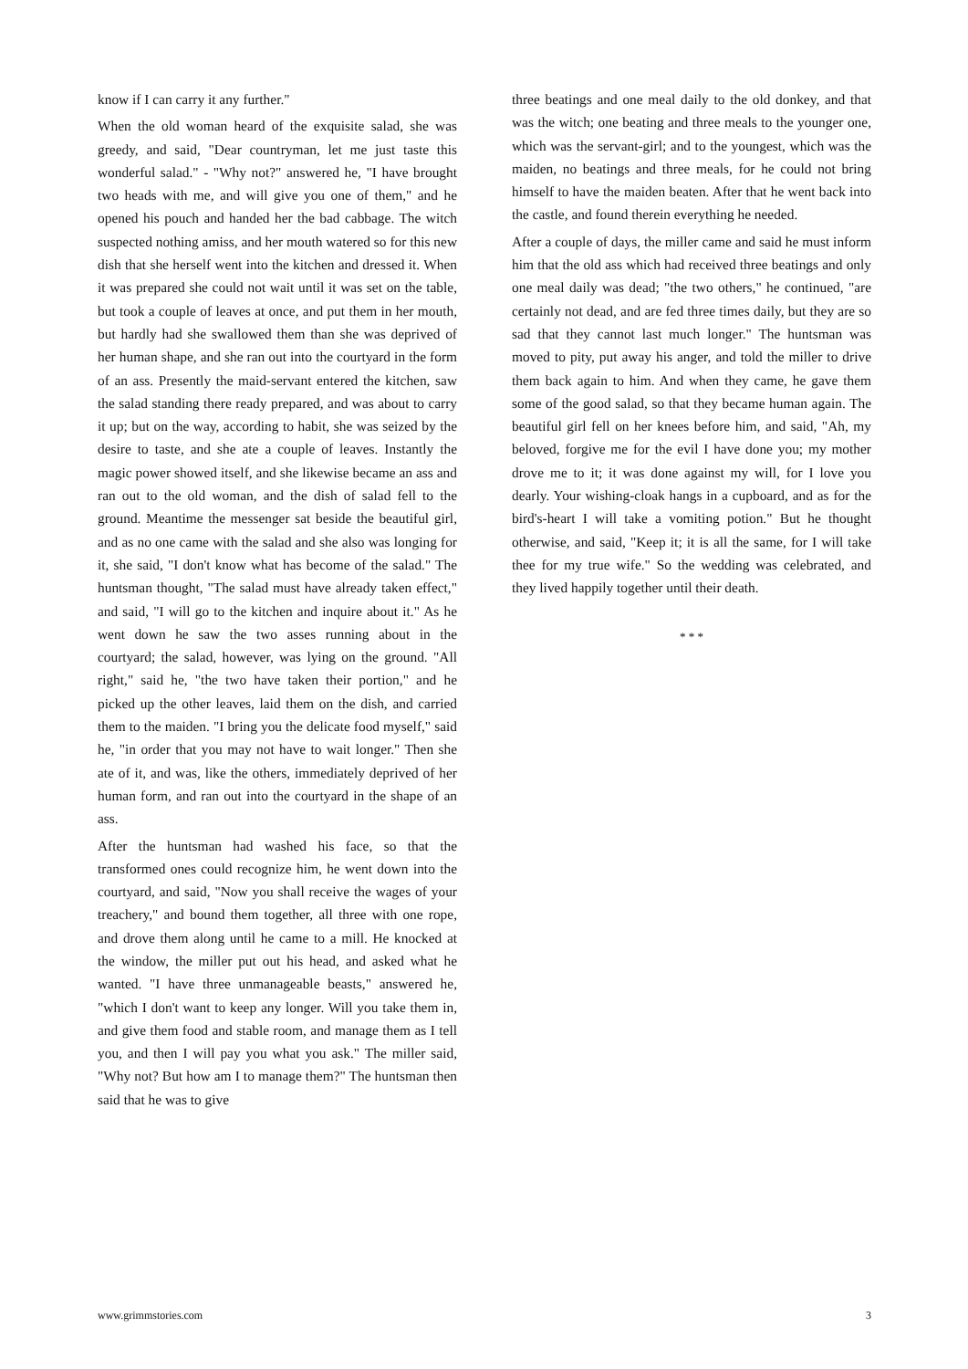know if I can carry it any further."
When the old woman heard of the exquisite salad, she was greedy, and said, "Dear countryman, let me just taste this wonderful salad." - "Why not?" answered he, "I have brought two heads with me, and will give you one of them," and he opened his pouch and handed her the bad cabbage. The witch suspected nothing amiss, and her mouth watered so for this new dish that she herself went into the kitchen and dressed it. When it was prepared she could not wait until it was set on the table, but took a couple of leaves at once, and put them in her mouth, but hardly had she swallowed them than she was deprived of her human shape, and she ran out into the courtyard in the form of an ass. Presently the maid-servant entered the kitchen, saw the salad standing there ready prepared, and was about to carry it up; but on the way, according to habit, she was seized by the desire to taste, and she ate a couple of leaves. Instantly the magic power showed itself, and she likewise became an ass and ran out to the old woman, and the dish of salad fell to the ground. Meantime the messenger sat beside the beautiful girl, and as no one came with the salad and she also was longing for it, she said, "I don't know what has become of the salad." The huntsman thought, "The salad must have already taken effect," and said, "I will go to the kitchen and inquire about it." As he went down he saw the two asses running about in the courtyard; the salad, however, was lying on the ground. "All right," said he, "the two have taken their portion," and he picked up the other leaves, laid them on the dish, and carried them to the maiden. "I bring you the delicate food myself," said he, "in order that you may not have to wait longer." Then she ate of it, and was, like the others, immediately deprived of her human form, and ran out into the courtyard in the shape of an ass.
After the huntsman had washed his face, so that the transformed ones could recognize him, he went down into the courtyard, and said, "Now you shall receive the wages of your treachery," and bound them together, all three with one rope, and drove them along until he came to a mill. He knocked at the window, the miller put out his head, and asked what he wanted. "I have three unmanageable beasts," answered he, "which I don't want to keep any longer. Will you take them in, and give them food and stable room, and manage them as I tell you, and then I will pay you what you ask." The miller said, "Why not? But how am I to manage them?" The huntsman then said that he was to give
three beatings and one meal daily to the old donkey, and that was the witch; one beating and three meals to the younger one, which was the servant-girl; and to the youngest, which was the maiden, no beatings and three meals, for he could not bring himself to have the maiden beaten. After that he went back into the castle, and found therein everything he needed.
After a couple of days, the miller came and said he must inform him that the old ass which had received three beatings and only one meal daily was dead; "the two others," he continued, "are certainly not dead, and are fed three times daily, but they are so sad that they cannot last much longer." The huntsman was moved to pity, put away his anger, and told the miller to drive them back again to him. And when they came, he gave them some of the good salad, so that they became human again. The beautiful girl fell on her knees before him, and said, "Ah, my beloved, forgive me for the evil I have done you; my mother drove me to it; it was done against my will, for I love you dearly. Your wishing-cloak hangs in a cupboard, and as for the bird's-heart I will take a vomiting potion." But he thought otherwise, and said, "Keep it; it is all the same, for I will take thee for my true wife." So the wedding was celebrated, and they lived happily together until their death.
* * *
www.grimmstories.com 3